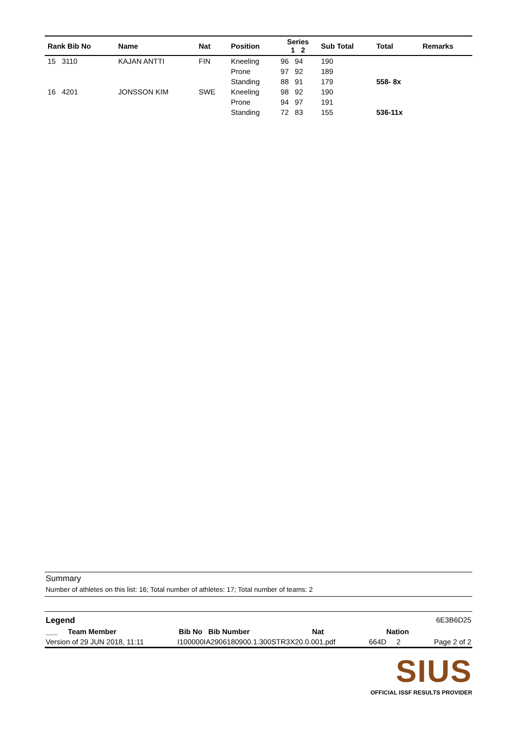| Rank Bib No | Name | Nat | Position | Series 1 2 | Sub Total | Total | Remarks |
| --- | --- | --- | --- | --- | --- | --- | --- |
| 15 3110 | KAJAN ANTTI | FIN | Kneeling | 96 94 | 190 | | |
| | | | Prone | 97 92 | 189 | | |
| | | | Standing | 88 91 | 179 | 558- 8x | |
| 16 4201 | JONSSON KIM | SWE | Kneeling | 98 92 | 190 | | |
| | | | Prone | 94 97 | 191 | | |
| | | | Standing | 72 83 | 155 | 536-11x | |
Summary
Number of athletes on this list: 16; Total number of athletes: 17; Total number of teams: 2
Legend 6E3B6D25
___ Team Member Bib No Bib Number Nat Nation
Version of 29 JUN 2018, 11:11 I100000IA2906180900.1.300STR3X20.0.001.pdf 664D 2 Page 2 of 2
SIUS
OFFICIAL ISSF RESULTS PROVIDER